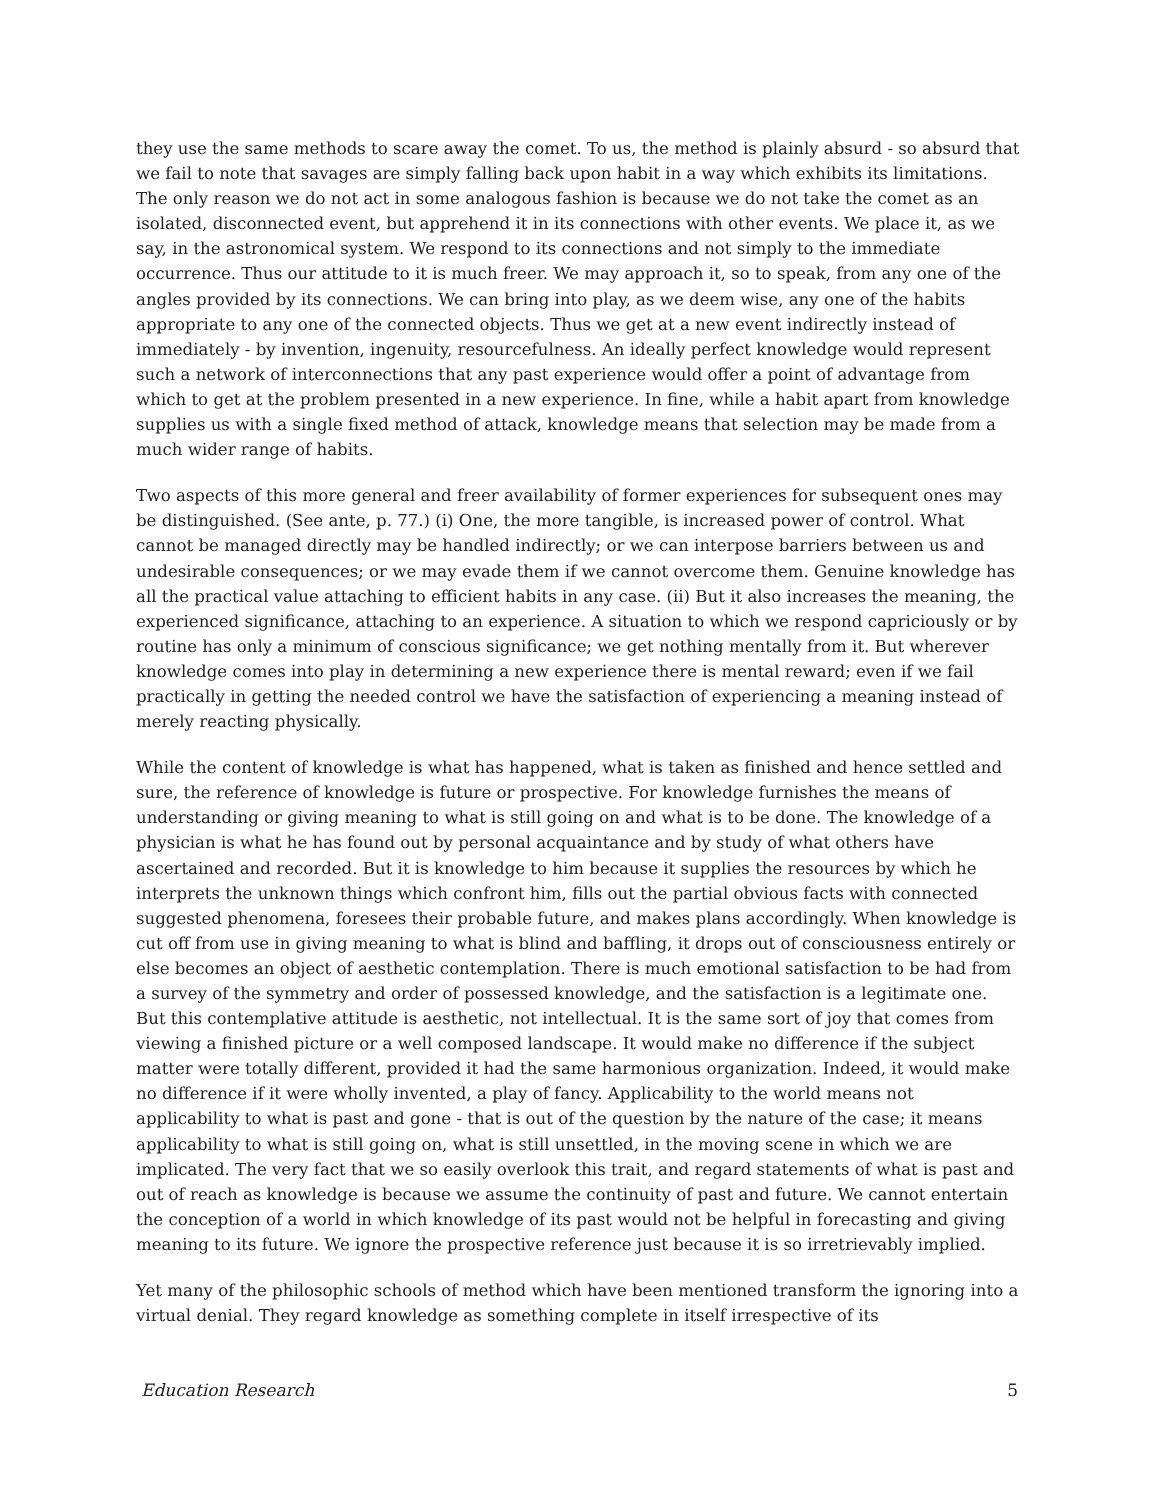they use the same methods to scare away the comet. To us, the method is plainly absurd - so absurd that we fail to note that savages are simply falling back upon habit in a way which exhibits its limitations. The only reason we do not act in some analogous fashion is because we do not take the comet as an isolated, disconnected event, but apprehend it in its connections with other events. We place it, as we say, in the astronomical system. We respond to its connections and not simply to the immediate occurrence. Thus our attitude to it is much freer. We may approach it, so to speak, from any one of the angles provided by its connections. We can bring into play, as we deem wise, any one of the habits appropriate to any one of the connected objects. Thus we get at a new event indirectly instead of immediately - by invention, ingenuity, resourcefulness. An ideally perfect knowledge would represent such a network of interconnections that any past experience would offer a point of advantage from which to get at the problem presented in a new experience. In fine, while a habit apart from knowledge supplies us with a single fixed method of attack, knowledge means that selection may be made from a much wider range of habits.
Two aspects of this more general and freer availability of former experiences for subsequent ones may be distinguished. (See ante, p. 77.) (i) One, the more tangible, is increased power of control. What cannot be managed directly may be handled indirectly; or we can interpose barriers between us and undesirable consequences; or we may evade them if we cannot overcome them. Genuine knowledge has all the practical value attaching to efficient habits in any case. (ii) But it also increases the meaning, the experienced significance, attaching to an experience. A situation to which we respond capriciously or by routine has only a minimum of conscious significance; we get nothing mentally from it. But wherever knowledge comes into play in determining a new experience there is mental reward; even if we fail practically in getting the needed control we have the satisfaction of experiencing a meaning instead of merely reacting physically.
While the content of knowledge is what has happened, what is taken as finished and hence settled and sure, the reference of knowledge is future or prospective. For knowledge furnishes the means of understanding or giving meaning to what is still going on and what is to be done. The knowledge of a physician is what he has found out by personal acquaintance and by study of what others have ascertained and recorded. But it is knowledge to him because it supplies the resources by which he interprets the unknown things which confront him, fills out the partial obvious facts with connected suggested phenomena, foresees their probable future, and makes plans accordingly. When knowledge is cut off from use in giving meaning to what is blind and baffling, it drops out of consciousness entirely or else becomes an object of aesthetic contemplation. There is much emotional satisfaction to be had from a survey of the symmetry and order of possessed knowledge, and the satisfaction is a legitimate one. But this contemplative attitude is aesthetic, not intellectual. It is the same sort of joy that comes from viewing a finished picture or a well composed landscape. It would make no difference if the subject matter were totally different, provided it had the same harmonious organization. Indeed, it would make no difference if it were wholly invented, a play of fancy. Applicability to the world means not applicability to what is past and gone - that is out of the question by the nature of the case; it means applicability to what is still going on, what is still unsettled, in the moving scene in which we are implicated. The very fact that we so easily overlook this trait, and regard statements of what is past and out of reach as knowledge is because we assume the continuity of past and future. We cannot entertain the conception of a world in which knowledge of its past would not be helpful in forecasting and giving meaning to its future. We ignore the prospective reference just because it is so irretrievably implied.
Yet many of the philosophic schools of method which have been mentioned transform the ignoring into a virtual denial. They regard knowledge as something complete in itself irrespective of its
Education Research 5